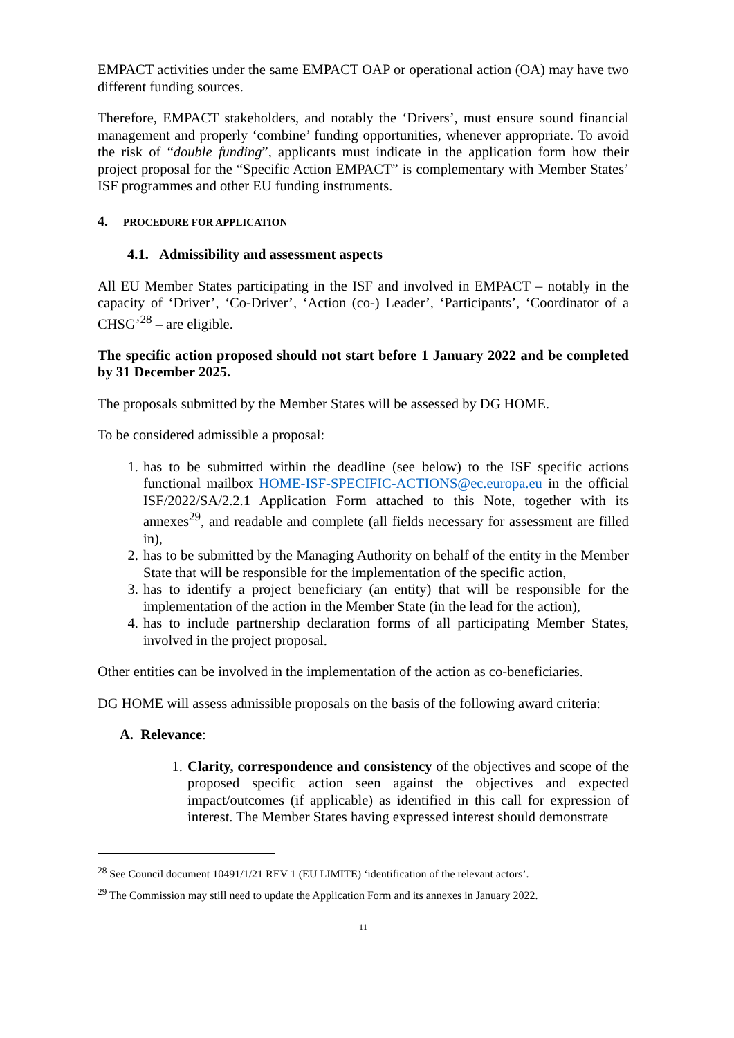EMPACT activities under the same EMPACT OAP or operational action (OA) may have two different funding sources.
Therefore, EMPACT stakeholders, and notably the ‘Drivers’, must ensure sound financial management and properly ‘combine’ funding opportunities, whenever appropriate. To avoid the risk of “double funding”, applicants must indicate in the application form how their project proposal for the “Specific Action EMPACT” is complementary with Member States’ ISF programmes and other EU funding instruments.
4. PROCEDURE FOR APPLICATION
4.1. Admissibility and assessment aspects
All EU Member States participating in the ISF and involved in EMPACT – notably in the capacity of ‘Driver’, ‘Co-Driver’, ‘Action (co-) Leader’, ‘Participants’, ‘Coordinator of a CHSG’<sup>28</sup> – are eligible.
The specific action proposed should not start before 1 January 2022 and be completed by 31 December 2025.
The proposals submitted by the Member States will be assessed by DG HOME.
To be considered admissible a proposal:
1. has to be submitted within the deadline (see below) to the ISF specific actions functional mailbox HOME-ISF-SPECIFIC-ACTIONS@ec.europa.eu in the official ISF/2022/SA/2.2.1 Application Form attached to this Note, together with its annexes<sup>29</sup>, and readable and complete (all fields necessary for assessment are filled in),
2. has to be submitted by the Managing Authority on behalf of the entity in the Member State that will be responsible for the implementation of the specific action,
3. has to identify a project beneficiary (an entity) that will be responsible for the implementation of the action in the Member State (in the lead for the action),
4. has to include partnership declaration forms of all participating Member States, involved in the project proposal.
Other entities can be involved in the implementation of the action as co-beneficiaries.
DG HOME will assess admissible proposals on the basis of the following award criteria:
A. Relevance:
1. Clarity, correspondence and consistency of the objectives and scope of the proposed specific action seen against the objectives and expected impact/outcomes (if applicable) as identified in this call for expression of interest. The Member States having expressed interest should demonstrate
<sup>28</sup> See Council document 10491/1/21 REV 1 (EU LIMITE) ‘identification of the relevant actors’.
<sup>29</sup> The Commission may still need to update the Application Form and its annexes in January 2022.
11